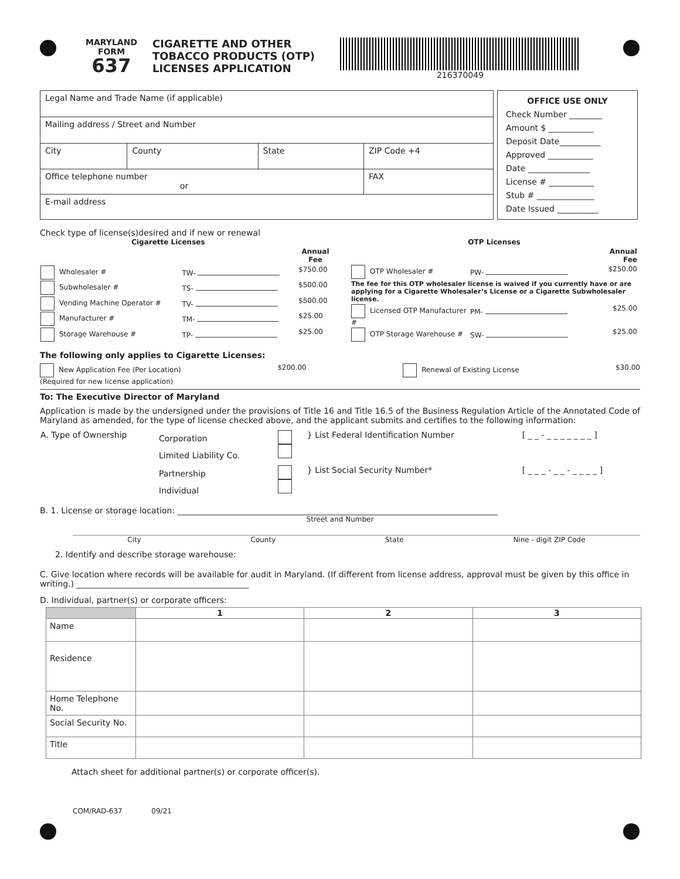MARYLAND
FORM
637
CIGARETTE AND OTHER TOBACCO PRODUCTS (OTP) LICENSES APPLICATION
216370049
| Legal Name and Trade Name (if applicable) | | | |
| Mailing address / Street and Number | | | |
| City | County | State | ZIP Code +4 |
| Office telephone number or | | | FAX |
| E-mail address | | | |
OFFICE USE ONLY
Check Number ________
Amount $ ___________
Deposit Date__________
Approved ___________
Date _______________
License # ___________
Stub # ______________
Date Issued __________
Check type of license(s)desired and if new or renewal
| Cigarette Licenses | | | |
| --- | --- | --- | --- |
| | | | Annual Fee |
| Wholesaler # | TW- | | $750.00 |
| Subwholesaler # | TS- | | $500.00 |
| Vending Machine Operator # | TV- | | $500.00 |
| Manufacturer # | TM- | | $25.00 |
| Storage Warehouse # | TP- | | $25.00 |
| OTP Licenses | | |
| --- | --- | --- |
| | | Annual Fee |
| OTP Wholesaler # | PW- | $250.00 |
| The fee for this OTP wholesaler license is waived if you currently have or are applying for a Cigarette Wholesaler’s License or a Cigarette Subwholesaler license. | | |
| Licensed OTP Manufacturer # | PM- | $25.00 |
| OTP Storage Warehouse # | SW- | $25.00 |
The following only applies to Cigarette Licenses:
New Application Fee (Per Location)
(Required for new license application)
$200.00 Renewal of Existing License $30.00
To: The Executive Director of Maryland
Application is made by the undersigned under the provisions of Title 16 and Title 16.5 of the Business Regulation Article of the Annotated Code of Maryland as amended, for the type of license checked above, and the applicant submits and certifies to the following information:
| A. Type of Ownership | Corporation Limited Liability Co. | | } List Federal Identification Number | [ _ _ - _ _ _ _ _ _ _ ] |
| | Partnership Individual | | } List Social Security Number* | [ _ _ _ - _ _ - _ _ _ _ ] |
B. 1. License or storage location: ______________________________________________________________________________
Street and Number
City County State Nine - digit ZIP Code
2. Identify and describe storage warehouse:
C. Give location where records will be available for audit in Maryland. (If different from license address, approval must be given by this office in writing.) __________________________________________
D. Individual, partner(s) or corporate officers:
| | 1 | 2 | 3 |
| --- | --- | --- | --- |
| Name | | | |
| Residence | | | |
| Home Telephone No. | | | |
| Social Security No. | | | |
| Title | | | |
Attach sheet for additional partner(s) or corporate officer(s).
COM/RAD-637 09/21